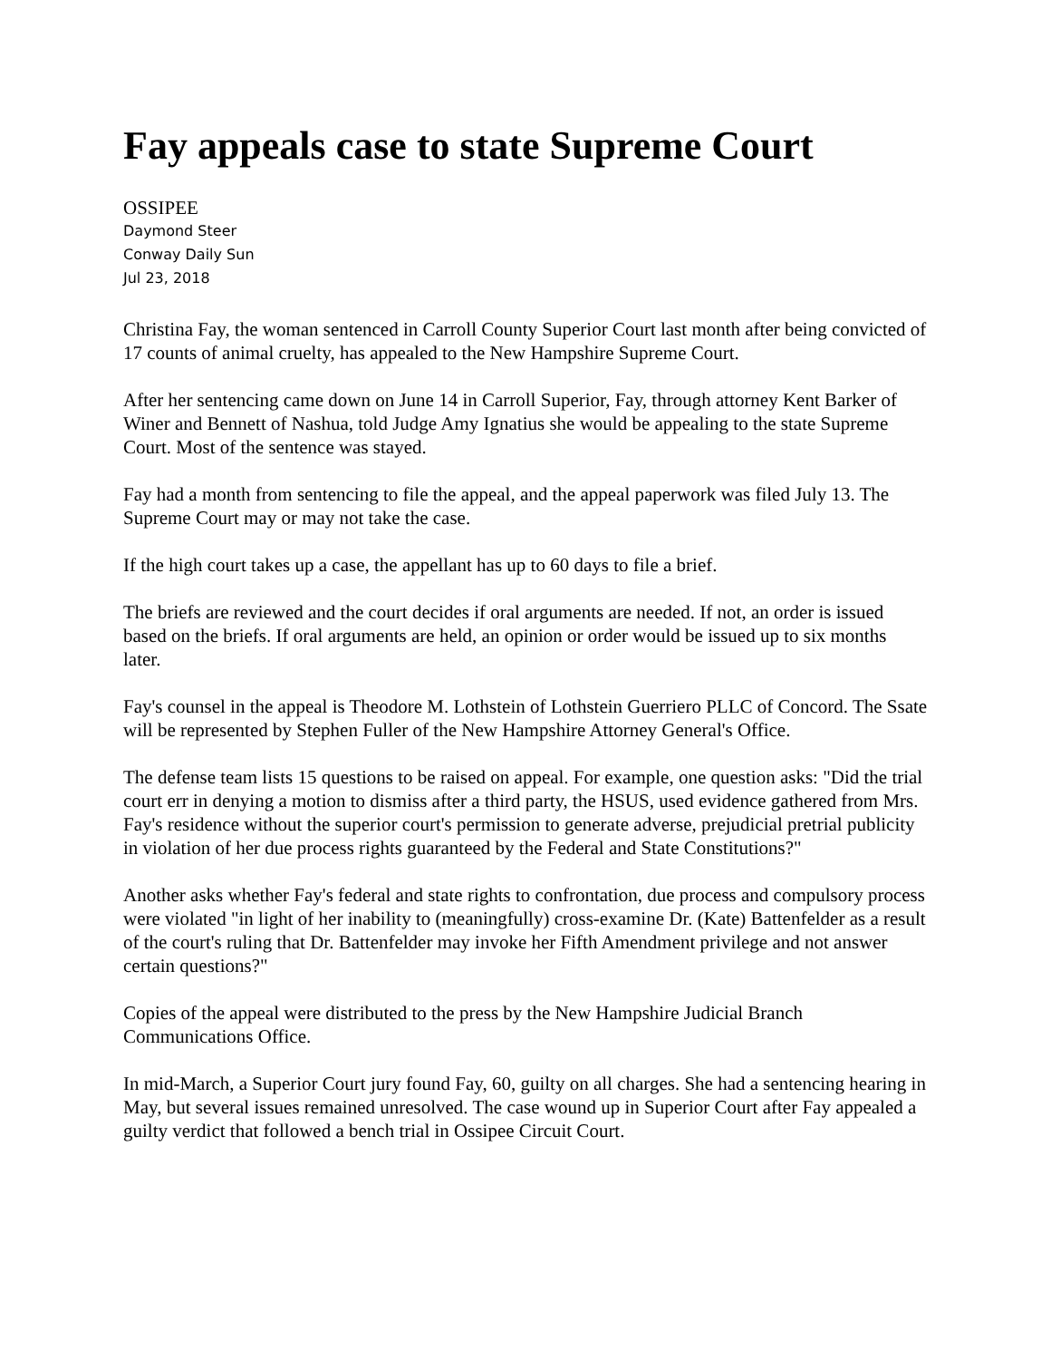Fay appeals case to state Supreme Court
OSSIPEE
Daymond Steer
Conway Daily Sun
Jul 23, 2018
Christina Fay, the woman sentenced in Carroll County Superior Court last month after being convicted of 17 counts of animal cruelty, has appealed to the New Hampshire Supreme Court.
After her sentencing came down on June 14 in Carroll Superior, Fay, through attorney Kent Barker of Winer and Bennett of Nashua, told Judge Amy Ignatius she would be appealing to the state Supreme Court. Most of the sentence was stayed.
Fay had a month from sentencing to file the appeal, and the appeal paperwork was filed July 13. The Supreme Court may or may not take the case.
If the high court takes up a case, the appellant has up to 60 days to file a brief.
The briefs are reviewed and the court decides if oral arguments are needed. If not, an order is issued based on the briefs. If oral arguments are held, an opinion or order would be issued up to six months later.
Fay's counsel in the appeal is Theodore M. Lothstein of Lothstein Guerriero PLLC of Concord. The Ssate will be represented by Stephen Fuller of the New Hampshire Attorney General's Office.
The defense team lists 15 questions to be raised on appeal. For example, one question asks: "Did the trial court err in denying a motion to dismiss after a third party, the HSUS, used evidence gathered from Mrs. Fay's residence without the superior court's permission to generate adverse, prejudicial pretrial publicity in violation of her due process rights guaranteed by the Federal and State Constitutions?"
Another asks whether Fay's federal and state rights to confrontation, due process and compulsory process were violated "in light of her inability to (meaningfully) cross-examine Dr. (Kate) Battenfelder as a result of the court's ruling that Dr. Battenfelder may invoke her Fifth Amendment privilege and not answer certain questions?"
Copies of the appeal were distributed to the press by the New Hampshire Judicial Branch Communications Office.
In mid-March, a Superior Court jury found Fay, 60, guilty on all charges. She had a sentencing hearing in May, but several issues remained unresolved. The case wound up in Superior Court after Fay appealed a guilty verdict that followed a bench trial in Ossipee Circuit Court.